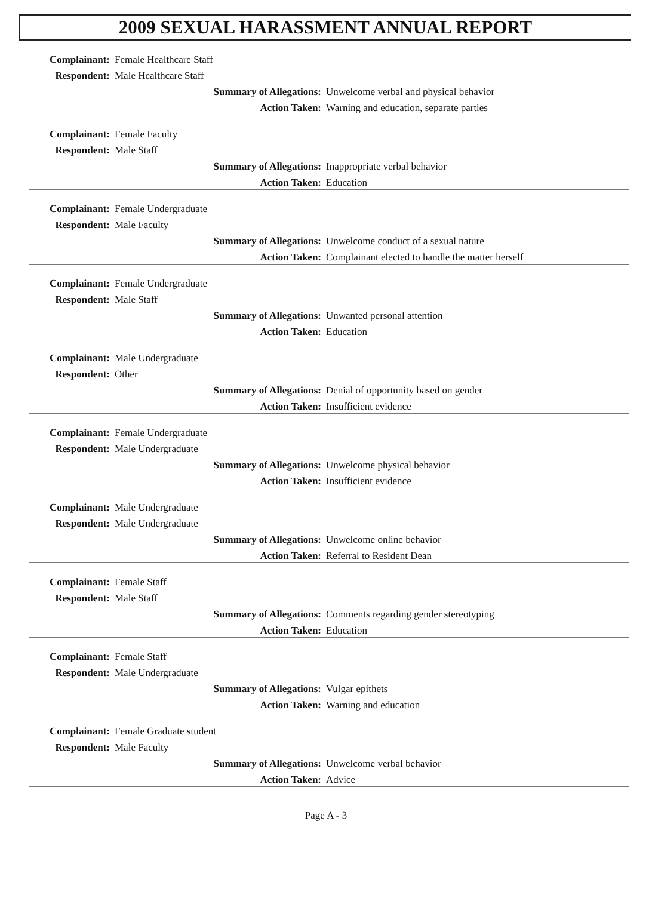2009 SEXUAL HARASSMENT ANNUAL REPORT
Complainant: Female Healthcare Staff
Respondent: Male Healthcare Staff
Summary of Allegations: Unwelcome verbal and physical behavior
Action Taken: Warning and education, separate parties
Complainant: Female Faculty
Respondent: Male Staff
Summary of Allegations: Inappropriate verbal behavior
Action Taken: Education
Complainant: Female Undergraduate
Respondent: Male Faculty
Summary of Allegations: Unwelcome conduct of a sexual nature
Action Taken: Complainant elected to handle the matter herself
Complainant: Female Undergraduate
Respondent: Male Staff
Summary of Allegations: Unwanted personal attention
Action Taken: Education
Complainant: Male Undergraduate
Respondent: Other
Summary of Allegations: Denial of opportunity based on gender
Action Taken: Insufficient evidence
Complainant: Female Undergraduate
Respondent: Male Undergraduate
Summary of Allegations: Unwelcome physical behavior
Action Taken: Insufficient evidence
Complainant: Male Undergraduate
Respondent: Male Undergraduate
Summary of Allegations: Unwelcome online behavior
Action Taken: Referral to Resident Dean
Complainant: Female Staff
Respondent: Male Staff
Summary of Allegations: Comments regarding gender stereotyping
Action Taken: Education
Complainant: Female Staff
Respondent: Male Undergraduate
Summary of Allegations: Vulgar epithets
Action Taken: Warning and education
Complainant: Female Graduate student
Respondent: Male Faculty
Summary of Allegations: Unwelcome verbal behavior
Action Taken: Advice
Page A - 3